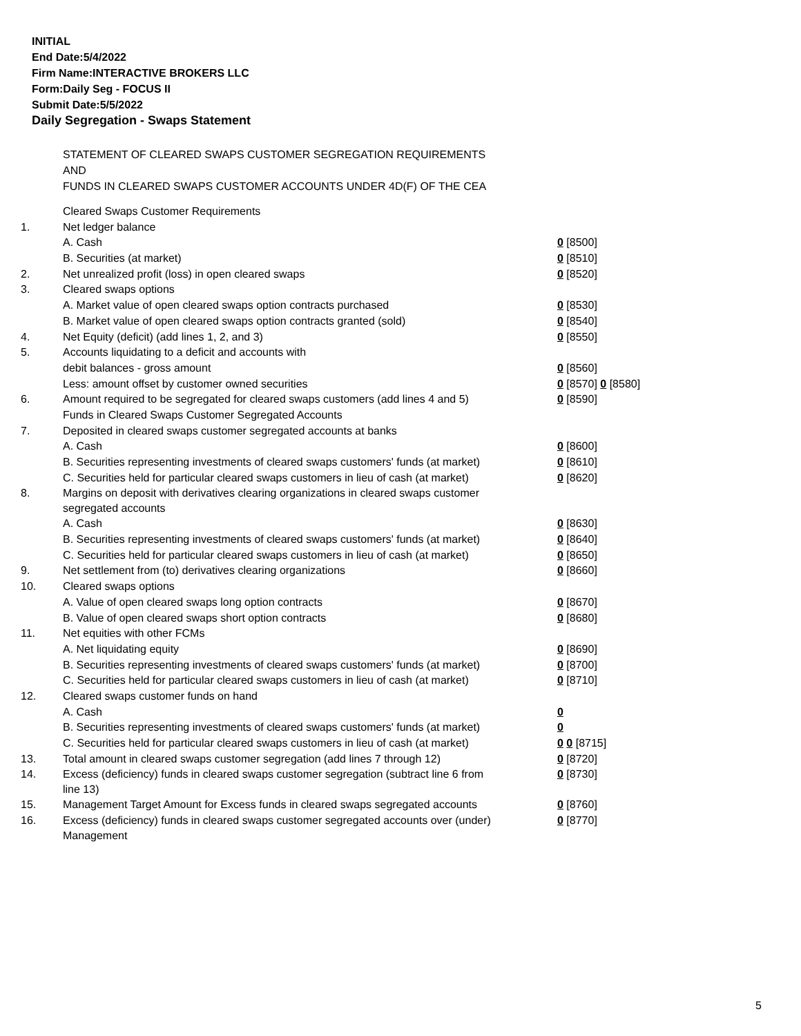INITIAL
End Date:5/4/2022
Firm Name:INTERACTIVE BROKERS LLC
Form:Daily Seg - FOCUS II
Submit Date:5/5/2022
Daily Segregation - Swaps Statement
STATEMENT OF CLEARED SWAPS CUSTOMER SEGREGATION REQUIREMENTS
AND
FUNDS IN CLEARED SWAPS CUSTOMER ACCOUNTS UNDER 4D(F) OF THE CEA
| | Cleared Swaps Customer Requirements | |
| 1. | Net ledger balance | |
| | A. Cash | 0 [8500] |
| | B. Securities (at market) | 0 [8510] |
| 2. | Net unrealized profit (loss) in open cleared swaps | 0 [8520] |
| 3. | Cleared swaps options | |
| | A. Market value of open cleared swaps option contracts purchased | 0 [8530] |
| | B. Market value of open cleared swaps option contracts granted (sold) | 0 [8540] |
| 4. | Net Equity (deficit) (add lines 1, 2, and 3) | 0 [8550] |
| 5. | Accounts liquidating to a deficit and accounts with | |
| | debit balances - gross amount | 0 [8560] |
| | Less: amount offset by customer owned securities | 0 [8570] 0 [8580] |
| 6. | Amount required to be segregated for cleared swaps customers (add lines 4 and 5) | 0 [8590] |
| | Funds in Cleared Swaps Customer Segregated Accounts | |
| 7. | Deposited in cleared swaps customer segregated accounts at banks | |
| | A. Cash | 0 [8600] |
| | B. Securities representing investments of cleared swaps customers' funds (at market) | 0 [8610] |
| | C. Securities held for particular cleared swaps customers in lieu of cash (at market) | 0 [8620] |
| 8. | Margins on deposit with derivatives clearing organizations in cleared swaps customer segregated accounts | |
| | A. Cash | 0 [8630] |
| | B. Securities representing investments of cleared swaps customers' funds (at market) | 0 [8640] |
| | C. Securities held for particular cleared swaps customers in lieu of cash (at market) | 0 [8650] |
| 9. | Net settlement from (to) derivatives clearing organizations | 0 [8660] |
| 10. | Cleared swaps options | |
| | A. Value of open cleared swaps long option contracts | 0 [8670] |
| | B. Value of open cleared swaps short option contracts | 0 [8680] |
| 11. | Net equities with other FCMs | |
| | A. Net liquidating equity | 0 [8690] |
| | B. Securities representing investments of cleared swaps customers' funds (at market) | 0 [8700] |
| | C. Securities held for particular cleared swaps customers in lieu of cash (at market) | 0 [8710] |
| 12. | Cleared swaps customer funds on hand | |
| | A. Cash | 0 |
| | B. Securities representing investments of cleared swaps customers' funds (at market) | 0 |
| | C. Securities held for particular cleared swaps customers in lieu of cash (at market) | 0 0 [8715] |
| 13. | Total amount in cleared swaps customer segregation (add lines 7 through 12) | 0 [8720] |
| 14. | Excess (deficiency) funds in cleared swaps customer segregation (subtract line 6 from line 13) | 0 [8730] |
| 15. | Management Target Amount for Excess funds in cleared swaps segregated accounts | 0 [8760] |
| 16. | Excess (deficiency) funds in cleared swaps customer segregated accounts over (under) Management | 0 [8770] |
5